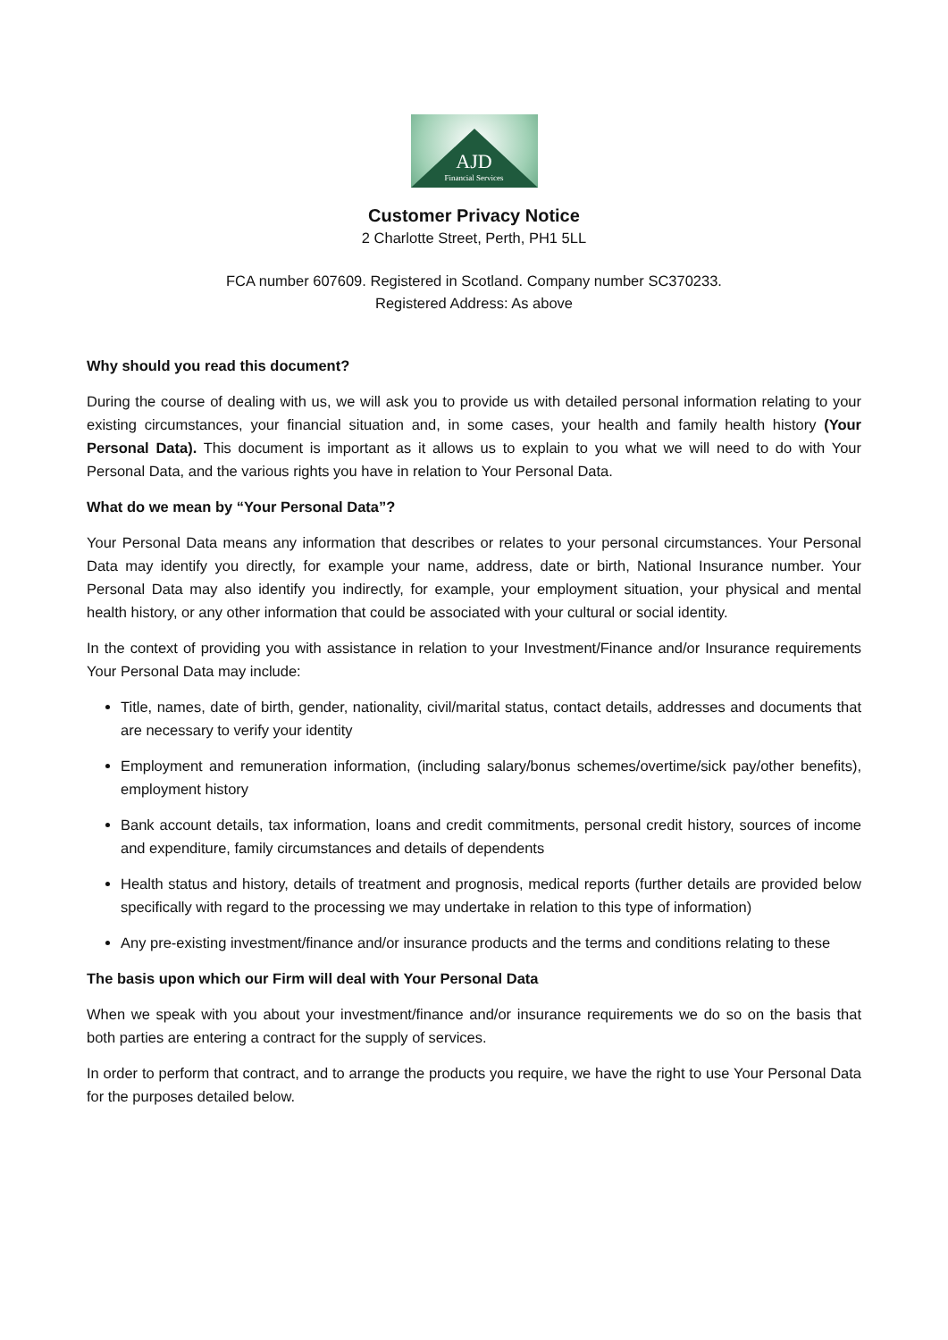AJD
Financial Services
Customer Privacy Notice
2 Charlotte Street, Perth, PH1 5LL
FCA number 607609. Registered in Scotland. Company number SC370233.
Registered Address: As above
Why should you read this document?
During the course of dealing with us, we will ask you to provide us with detailed personal information relating to your existing circumstances, your financial situation and, in some cases, your health and family health history (Your Personal Data). This document is important as it allows us to explain to you what we will need to do with Your Personal Data, and the various rights you have in relation to Your Personal Data.
What do we mean by “Your Personal Data”?
Your Personal Data means any information that describes or relates to your personal circumstances. Your Personal Data may identify you directly, for example your name, address, date or birth, National Insurance number. Your Personal Data may also identify you indirectly, for example, your employment situation, your physical and mental health history, or any other information that could be associated with your cultural or social identity.
In the context of providing you with assistance in relation to your Investment/Finance and/or Insurance requirements Your Personal Data may include:
Title, names, date of birth, gender, nationality, civil/marital status, contact details, addresses and documents that are necessary to verify your identity
Employment and remuneration information, (including salary/bonus schemes/overtime/sick pay/other benefits), employment history
Bank account details, tax information, loans and credit commitments, personal credit history, sources of income and expenditure, family circumstances and details of dependents
Health status and history, details of treatment and prognosis, medical reports (further details are provided below specifically with regard to the processing we may undertake in relation to this type of information)
Any pre-existing investment/finance and/or insurance products and the terms and conditions relating to these
The basis upon which our Firm will deal with Your Personal Data
When we speak with you about your investment/finance and/or insurance requirements we do so on the basis that both parties are entering a contract for the supply of services.
In order to perform that contract, and to arrange the products you require, we have the right to use Your Personal Data for the purposes detailed below.